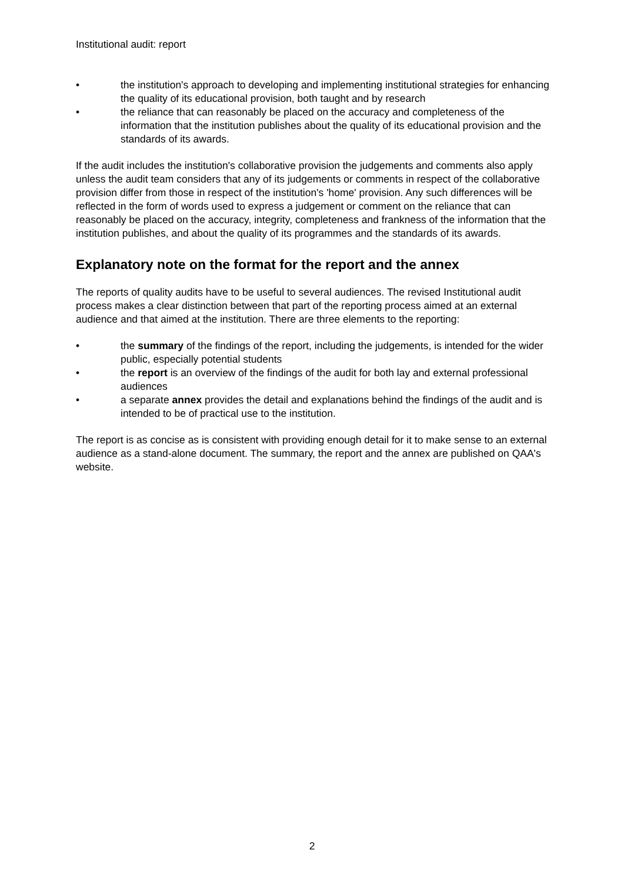Institutional audit: report
• the institution's approach to developing and implementing institutional strategies for enhancing the quality of its educational provision, both taught and by research
• the reliance that can reasonably be placed on the accuracy and completeness of the information that the institution publishes about the quality of its educational provision and the standards of its awards.
If the audit includes the institution's collaborative provision the judgements and comments also apply unless the audit team considers that any of its judgements or comments in respect of the collaborative provision differ from those in respect of the institution's 'home' provision. Any such differences will be reflected in the form of words used to express a judgement or comment on the reliance that can reasonably be placed on the accuracy, integrity, completeness and frankness of the information that the institution publishes, and about the quality of its programmes and the standards of its awards.
Explanatory note on the format for the report and the annex
The reports of quality audits have to be useful to several audiences. The revised Institutional audit process makes a clear distinction between that part of the reporting process aimed at an external audience and that aimed at the institution. There are three elements to the reporting:
• the summary of the findings of the report, including the judgements, is intended for the wider public, especially potential students
• the report is an overview of the findings of the audit for both lay and external professional audiences
• a separate annex provides the detail and explanations behind the findings of the audit and is intended to be of practical use to the institution.
The report is as concise as is consistent with providing enough detail for it to make sense to an external audience as a stand-alone document. The summary, the report and the annex are published on QAA's website.
2